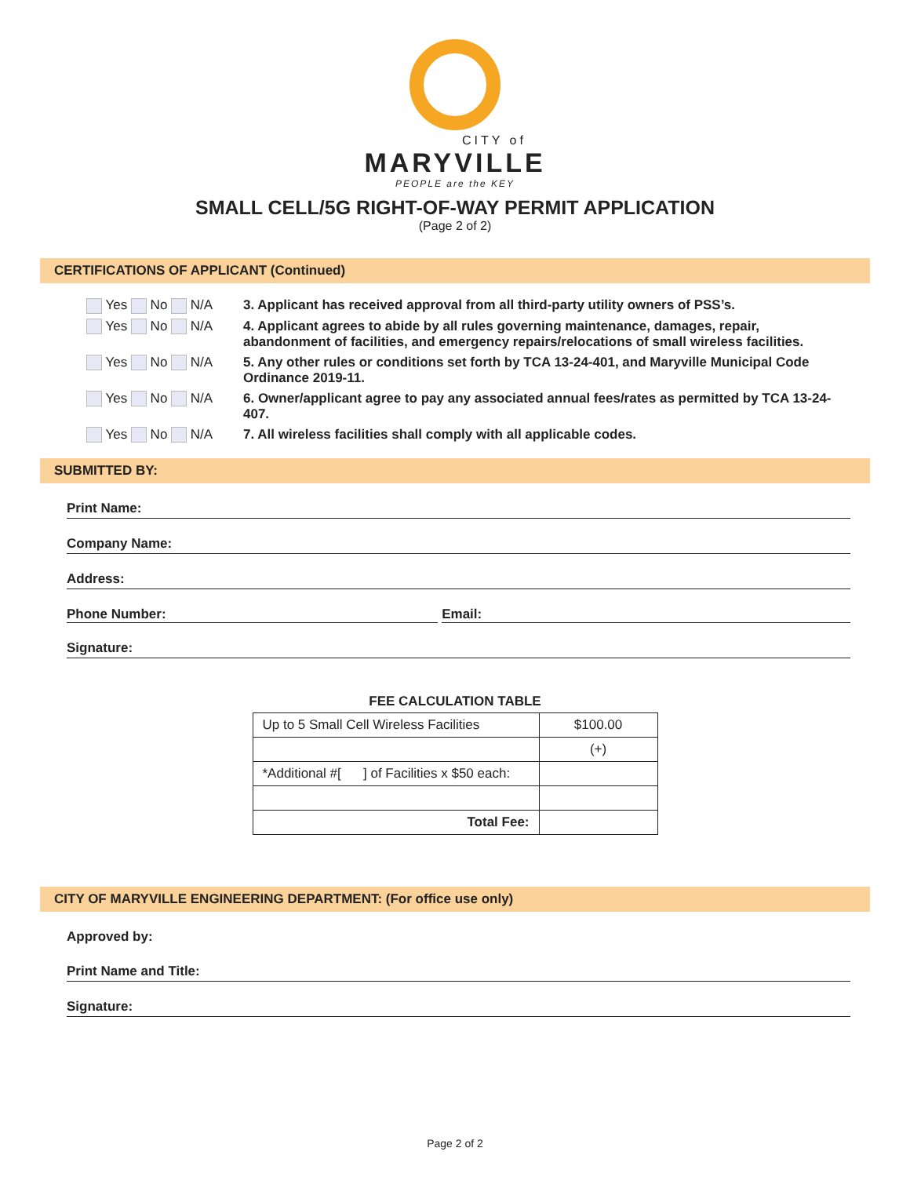CITY of
MARYVILLE
PEOPLE are the KEY
SMALL CELL/5G RIGHT-OF-WAY PERMIT APPLICATION
(Page 2 of 2)
CERTIFICATIONS OF APPLICANT (Continued)
Yes No N/A 3. Applicant has received approval from all third-party utility owners of PSS’s.
Yes No N/A 4. Applicant agrees to abide by all rules governing maintenance, damages, repair, abandonment of facilities, and emergency repairs/relocations of small wireless facilities.
Yes No N/A 5. Any other rules or conditions set forth by TCA 13-24-401, and Maryville Municipal Code Ordinance 2019-11.
Yes No N/A 6. Owner/applicant agree to pay any associated annual fees/rates as permitted by TCA 13-24-407.
Yes No N/A 7. All wireless facilities shall comply with all applicable codes.
SUBMITTED BY:
Print Name:
Company Name:
Address:
Phone Number: Email:
Signature:
FEE CALCULATION TABLE
| Up to 5 Small Cell Wireless Facilities | $100.00 |
| | (+) |
| *Additional #[ ] of Facilities x $50 each: | |
| Total Fee: | |
CITY OF MARYVILLE ENGINEERING DEPARTMENT: (For office use only)
Approved by:
Print Name and Title:
Signature:
Page 2 of 2